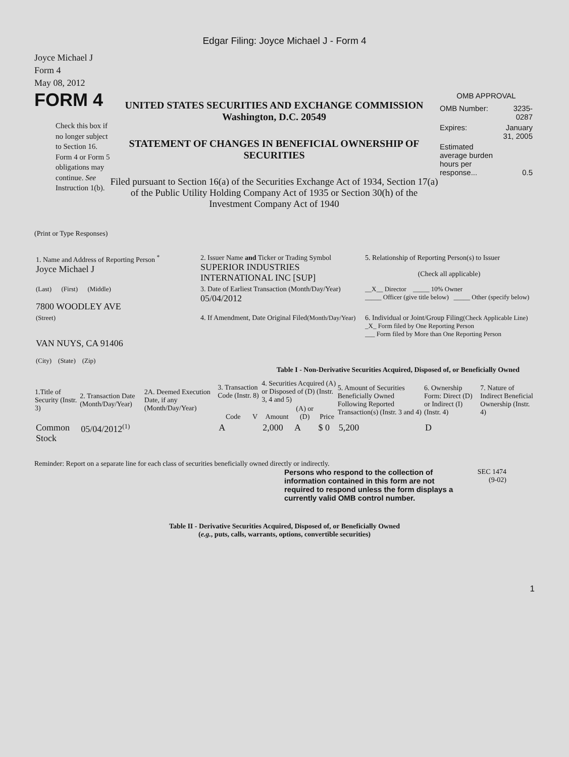Edgar Filing: Joyce Michael J - Form 4
Joyce Michael J
Form 4
May 08, 2012
FORM 4
Check this box if no longer subject to Section 16. Form 4 or Form 5 obligations may continue. See Instruction 1(b).
UNITED STATES SECURITIES AND EXCHANGE COMMISSION
Washington, D.C. 20549
STATEMENT OF CHANGES IN BENEFICIAL OWNERSHIP OF SECURITIES
Filed pursuant to Section 16(a) of the Securities Exchange Act of 1934, Section 17(a) of the Public Utility Holding Company Act of 1935 or Section 30(h) of the Investment Company Act of 1940
OMB APPROVAL
| OMB Number: | 3235-0287 |
| Expires: | January 31, 2005 |
| Estimated average burden hours per response... | 0.5 |
(Print or Type Responses)
| 1. Name and Address of Reporting Person <sup>*</sup> Joyce Michael J | 2. Issuer Name and Ticker or Trading Symbol SUPERIOR INDUSTRIES INTERNATIONAL INC [SUP] | 5. Relationship of Reporting Person(s) to Issuer (Check all applicable) |
| (Last) (First) (Middle) 7800 WOODLEY AVE | 3. Date of Earliest Transaction (Month/Day/Year) 05/04/2012 | __X__ Director _____ 10% Owner _____ Officer (give title below) _____ Other (specify below) |
| (Street) VAN NUYS, CA 91406 (City) (State) (Zip) | 4. If Amendment, Date Original Filed (Month/Day/Year) | 6. Individual or Joint/Group Filing (Check Applicable Line) _X_ Form filed by One Reporting Person ___ Form filed by More than One Reporting Person |
Table I - Non-Derivative Securities Acquired, Disposed of, or Beneficially Owned
| 1.Title of Security (Instr. 3) | 2. Transaction Date (Month/Day/Year) | 2A. Deemed Execution Date, if any (Month/Day/Year) | 3. Transaction Code (Instr. 8) | | 4. Securities Acquired (A) or Disposed of (D) (Instr. 3, 4 and 5) | | | 5. Amount of Securities Beneficially Owned Following Reported Transaction(s) (Instr. 3 and 4) | 6. Ownership Form: Direct (D) or Indirect (I) (Instr. 4) | 7. Nature of Indirect Beneficial Ownership (Instr. 4) |
| --- | --- | --- | --- | --- | --- | --- | --- | --- | --- | --- |
| | | | Code | V | Amount | (A) or (D) | Price | | | |
| Common Stock | 05/04/2012<sup>(1)</sup> | | A | | 2,000 | A | $ 0 | 5,200 | D | |
Reminder: Report on a separate line for each class of securities beneficially owned directly or indirectly.
Persons who respond to the collection of information contained in this form are not required to respond unless the form displays a currently valid OMB control number.
SEC 1474
(9-02)
Table II - Derivative Securities Acquired, Disposed of, or Beneficially Owned
(e.g., puts, calls, warrants, options, convertible securities)
1